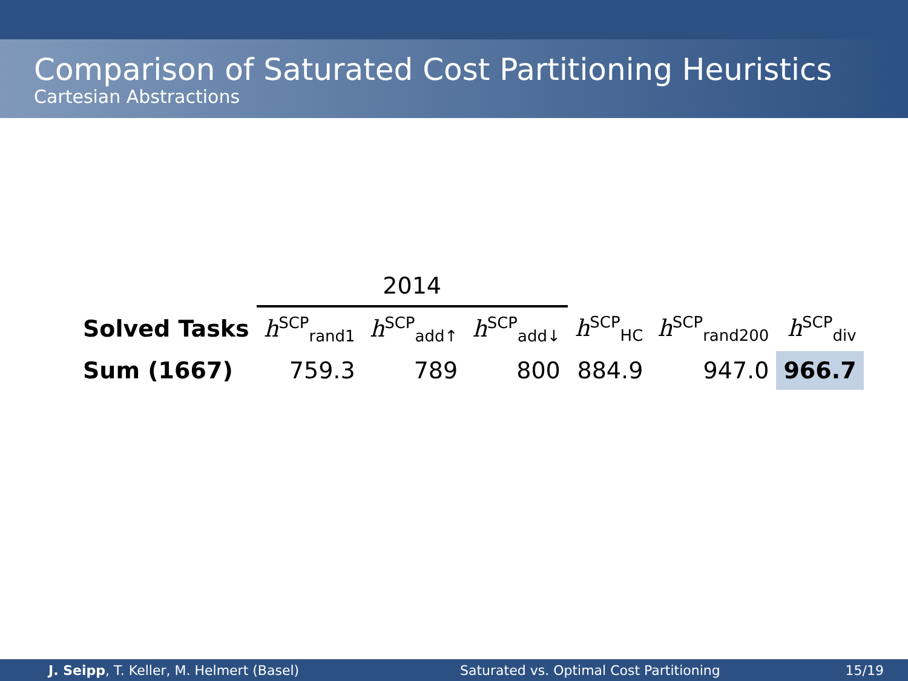Comparison of Saturated Cost Partitioning Heuristics
Cartesian Abstractions
| | 2014 | | | | | |
| --- | --- | --- | --- | --- | --- | --- |
| Solved Tasks | h<sup>SCP</sup><sub>rand1</sub> | h<sup>SCP</sup><sub>add↑</sub> | h<sup>SCP</sup><sub>add↓</sub> | h<sup>SCP</sup><sub>HC</sub> | h<sup>SCP</sup><sub>rand200</sub> | h<sup>SCP</sup><sub>div</sub> |
| Sum (1667) | 759.3 | 789 | 800 | 884.9 | 947.0 | 966.7 |
J. Seipp, T. Keller, M. Helmert (Basel) Saturated vs. Optimal Cost Partitioning 15/19